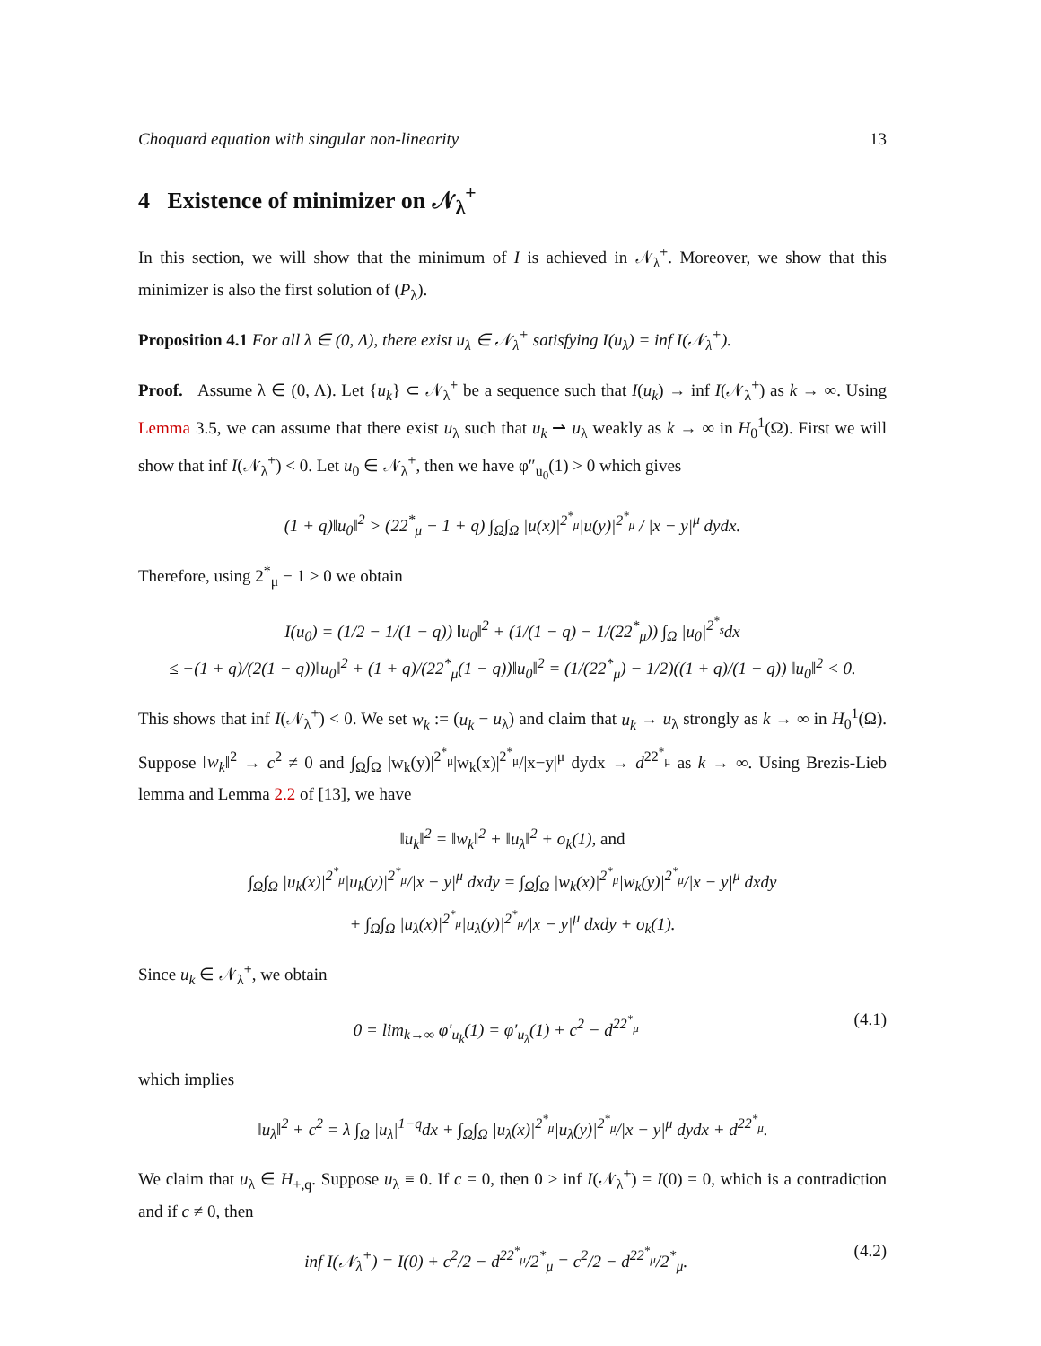Choquard equation with singular non-linearity 13
4 Existence of minimizer on 𝒩<sub>λ</sub><sup>+</sup>
In this section, we will show that the minimum of I is achieved in 𝒩<sub>λ</sub><sup>+</sup>. Moreover, we show that this minimizer is also the first solution of (P<sub>λ</sub>).
Proposition 4.1 For all λ ∈ (0, Λ), there exist u<sub>λ</sub> ∈ 𝒩<sub>λ</sub><sup>+</sup> satisfying I(u<sub>λ</sub>) = inf I(𝒩<sub>λ</sub><sup>+</sup>).
Proof. Assume λ ∈ (0, Λ). Let {u<sub>k</sub>} ⊂ 𝒩<sub>λ</sub><sup>+</sup> be a sequence such that I(u<sub>k</sub>) → inf I(𝒩<sub>λ</sub><sup>+</sup>) as k → ∞. Using Lemma 3.5, we can assume that there exist u<sub>λ</sub> such that u<sub>k</sub> ⇀ u<sub>λ</sub> weakly as k → ∞ in H<sub>0</sub><sup>1</sup>(Ω). First we will show that inf I(𝒩<sub>λ</sub><sup>+</sup>) < 0. Let u<sub>0</sub> ∈ 𝒩<sub>λ</sub><sup>+</sup>, then we have φ″<sub>u<sub>0</sub></sub>(1) > 0 which gives
(1 + q)‖u<sub>0</sub>‖<sup>2</sup> > (22<sup>*</sup><sub>μ</sub> − 1 + q) ∫<sub>Ω</sub>∫<sub>Ω</sub> |u(x)|<sup>2<sup>*</sup><sub>μ</sub></sup>|u(y)|<sup>2<sup>*</sup><sub>μ</sub></sup> / |x − y|<sup>μ</sup> dydx.
Therefore, using 2<sup>*</sup><sub>μ</sub> − 1 > 0 we obtain
I(u<sub>0</sub>) = (1/2 − 1/(1 − q)) ‖u<sub>0</sub>‖<sup>2</sup> + (1/(1 − q) − 1/(22<sup>*</sup><sub>μ</sub>)) ∫<sub>Ω</sub> |u<sub>0</sub>|<sup>2<sup>*</sup><sub>s</sub></sup>dx
≤ −(1 + q)/(2(1 − q))‖u<sub>0</sub>‖<sup>2</sup> + (1 + q)/(22<sup>*</sup><sub>μ</sub>(1 − q))‖u<sub>0</sub>‖<sup>2</sup> = (1/(22<sup>*</sup><sub>μ</sub>) − 1/2)((1 + q)/(1 − q)) ‖u<sub>0</sub>‖<sup>2</sup> < 0.
This shows that inf I(𝒩<sub>λ</sub><sup>+</sup>) < 0. We set w<sub>k</sub> := (u<sub>k</sub> − u<sub>λ</sub>) and claim that u<sub>k</sub> → u<sub>λ</sub> strongly as k → ∞ in H<sub>0</sub><sup>1</sup>(Ω). Suppose ‖w<sub>k</sub>‖<sup>2</sup> → c<sup>2</sup> ≠ 0 and ∫<sub>Ω</sub>∫<sub>Ω</sub> |w<sub>k</sub>(y)|<sup>2<sup>*</sup><sub>μ</sub></sup>|w<sub>k</sub>(x)|<sup>2<sup>*</sup><sub>μ</sub></sup>/|x−y|<sup>μ</sup> dydx → d<sup>22<sup>*</sup><sub>μ</sub></sup> as k → ∞. Using Brezis-Lieb lemma and Lemma 2.2 of [13], we have
‖u<sub>k</sub>‖<sup>2</sup> = ‖w<sub>k</sub>‖<sup>2</sup> + ‖u<sub>λ</sub>‖<sup>2</sup> + o<sub>k</sub>(1), and
∫<sub>Ω</sub>∫<sub>Ω</sub> |u<sub>k</sub>(x)|<sup>2<sup>*</sup><sub>μ</sub></sup>|u<sub>k</sub>(y)|<sup>2<sup>*</sup><sub>μ</sub></sup>/|x − y|<sup>μ</sup> dxdy = ∫<sub>Ω</sub>∫<sub>Ω</sub> |w<sub>k</sub>(x)|<sup>2<sup>*</sup><sub>μ</sub></sup>|w<sub>k</sub>(y)|<sup>2<sup>*</sup><sub>μ</sub></sup>/|x − y|<sup>μ</sup> dxdy
+ ∫<sub>Ω</sub>∫<sub>Ω</sub> |u<sub>λ</sub>(x)|<sup>2<sup>*</sup><sub>μ</sub></sup>|u<sub>λ</sub>(y)|<sup>2<sup>*</sup><sub>μ</sub></sup>/|x − y|<sup>μ</sup> dxdy + o<sub>k</sub>(1).
Since u<sub>k</sub> ∈ 𝒩<sub>λ</sub><sup>+</sup>, we obtain
0 = lim<sub>k→∞</sub> φ′<sub>u<sub>k</sub></sub>(1) = φ′<sub>u<sub>λ</sub></sub>(1) + c<sup>2</sup> − d<sup>22<sup>*</sup><sub>μ</sub></sup> (4.1)
which implies
‖u<sub>λ</sub>‖<sup>2</sup> + c<sup>2</sup> = λ ∫<sub>Ω</sub> |u<sub>λ</sub>|<sup>1−q</sup>dx + ∫<sub>Ω</sub>∫<sub>Ω</sub> |u<sub>λ</sub>(x)|<sup>2<sup>*</sup><sub>μ</sub></sup>|u<sub>λ</sub>(y)|<sup>2<sup>*</sup><sub>μ</sub></sup>/|x − y|<sup>μ</sup> dydx + d<sup>22<sup>*</sup><sub>μ</sub></sup>.
We claim that u<sub>λ</sub> ∈ H<sub>+,q</sub>. Suppose u<sub>λ</sub> ≡ 0. If c = 0, then 0 > inf I(𝒩<sub>λ</sub><sup>+</sup>) = I(0) = 0, which is a contradiction and if c ≠ 0, then
inf I(𝒩<sub>λ</sub><sup>+</sup>) = I(0) + c<sup>2</sup>/2 − d<sup>22<sup>*</sup><sub>μ</sub></sup>/2<sup>*</sup><sub>μ</sub> = c<sup>2</sup>/2 − d<sup>22<sup>*</sup><sub>μ</sub></sup>/2<sup>*</sup><sub>μ</sub>. (4.2)